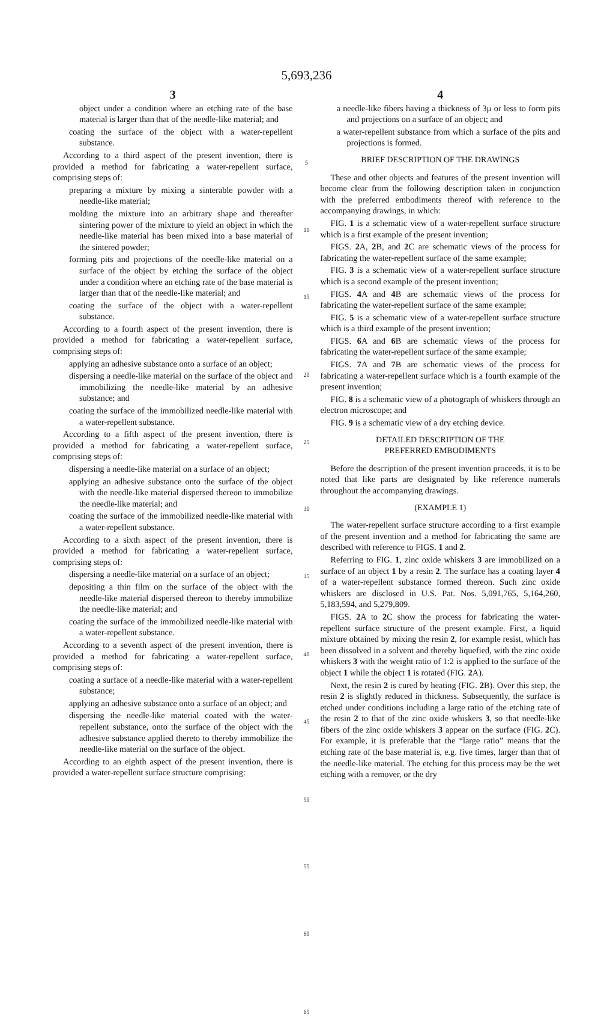5,693,236
3
object under a condition where an etching rate of the base material is larger than that of the needle-like material; and
coating the surface of the object with a water-repellent substance.
According to a third aspect of the present invention, there is provided a method for fabricating a water-repellent surface, comprising steps of:
preparing a mixture by mixing a sinterable powder with a needle-like material;
molding the mixture into an arbitrary shape and thereafter sintering power of the mixture to yield an object in which the needle-like material has been mixed into a base material of the sintered powder;
forming pits and projections of the needle-like material on a surface of the object by etching the surface of the object under a condition where an etching rate of the base material is larger than that of the needle-like material; and
coating the surface of the object with a water-repellent substance.
According to a fourth aspect of the present invention, there is provided a method for fabricating a water-repellent surface, comprising steps of:
applying an adhesive substance onto a surface of an object;
dispersing a needle-like material on the surface of the object and immobilizing the needle-like material by an adhesive substance; and
coating the surface of the immobilized needle-like material with a water-repellent substance.
According to a fifth aspect of the present invention, there is provided a method for fabricating a water-repellent surface, comprising steps of:
dispersing a needle-like material on a surface of an object;
applying an adhesive substance onto the surface of the object with the needle-like material dispersed thereon to immobilize the needle-like material; and
coating the surface of the immobilized needle-like material with a water-repellent substance.
According to a sixth aspect of the present invention, there is provided a method for fabricating a water-repellent surface, comprising steps of:
dispersing a needle-like material on a surface of an object;
depositing a thin film on the surface of the object with the needle-like material dispersed thereon to thereby immobilize the needle-like material; and
coating the surface of the immobilized needle-like material with a water-repellent substance.
According to a seventh aspect of the present invention, there is provided a method for fabricating a water-repellent surface, comprising steps of:
coating a surface of a needle-like material with a water-repellent substance;
applying an adhesive substance onto a surface of an object; and
dispersing the needle-like material coated with the water-repellent substance, onto the surface of the object with the adhesive substance applied thereto to thereby immobilize the needle-like material on the surface of the object.
According to an eighth aspect of the present invention, there is provided a water-repellent surface structure comprising:
5
10
15
20
25
30
35
40
45
50
55
60
65
4
a needle-like fibers having a thickness of 3μ or less to form pits and projections on a surface of an object; and
a water-repellent substance from which a surface of the pits and projections is formed.
BRIEF DESCRIPTION OF THE DRAWINGS
These and other objects and features of the present invention will become clear from the following description taken in conjunction with the preferred embodiments thereof with reference to the accompanying drawings, in which:
FIG. 1 is a schematic view of a water-repellent surface structure which is a first example of the present invention;
FIGS. 2 A, 2 B, and 2 C are schematic views of the process for fabricating the water-repellent surface of the same example;
FIG. 3 is a schematic view of a water-repellent surface structure which is a second example of the present invention;
FIGS. 4 A and 4 B are schematic views of the process for fabricating the water-repellent surface of the same example;
FIG. 5 is a schematic view of a water-repellent surface structure which is a third example of the present invention;
FIGS. 6 A and 6 B are schematic views of the process for fabricating the water-repellent surface of the same example;
FIGS. 7 A and 7 B are schematic views of the process for fabricating a water-repellent surface which is a fourth example of the present invention;
FIG. 8 is a schematic view of a photograph of whiskers through an electron microscope; and
FIG. 9 is a schematic view of a dry etching device.
DETAILED DESCRIPTION OF THE
PREFERRED EMBODIMENTS
Before the description of the present invention proceeds, it is to be noted that like parts are designated by like reference numerals throughout the accompanying drawings.
(EXAMPLE 1)
The water-repellent surface structure according to a first example of the present invention and a method for fabricating the same are described with reference to FIGS. 1 and 2.
Referring to FIG. 1, zinc oxide whiskers 3 are immobilized on a surface of an object 1 by a resin 2. The surface has a coating layer 4 of a water-repellent substance formed thereon. Such zinc oxide whiskers are disclosed in U.S. Pat. Nos. 5,091,765, 5,164,260, 5,183,594, and 5,279,809.
FIGS. 2 A to 2 C show the process for fabricating the water-repellent surface structure of the present example. First, a liquid mixture obtained by mixing the resin 2, for example resist, which has been dissolved in a solvent and thereby liquefied, with the zinc oxide whiskers 3 with the weight ratio of 1:2 is applied to the surface of the object 1 while the object 1 is rotated (FIG. 2 A).
Next, the resin 2 is cured by heating (FIG. 2 B). Over this step, the resin 2 is slightly reduced in thickness. Subsequently, the surface is etched under conditions including a large ratio of the etching rate of the resin 2 to that of the zinc oxide whiskers 3, so that needle-like fibers of the zinc oxide whiskers 3 appear on the surface (FIG. 2 C). For example, it is preferable that the “large ratio” means that the etching rate of the base material is, e.g. five times, larger than that of the needle-like material. The etching for this process may be the wet etching with a remover, or the dry